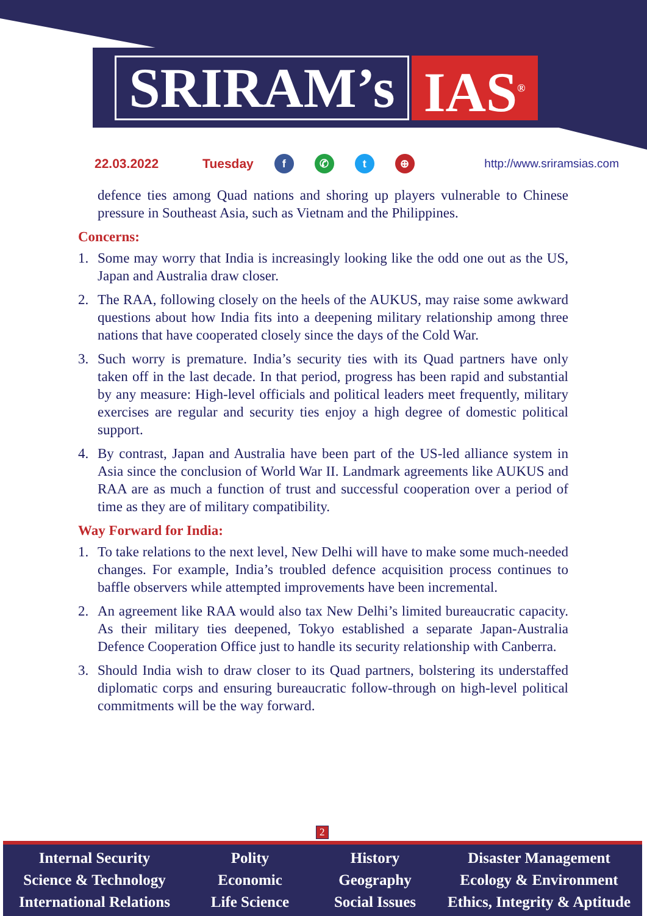SRIRAM’s
IAS<sup>®</sup>
22.03.2022 Tuesday f ✆ t ⊕ http://www.sriramsias.com
defence ties among Quad nations and shoring up players vulnerable to Chinese pressure in Southeast Asia, such as Vietnam and the Philippines.
Concerns:
1. Some may worry that India is increasingly looking like the odd one out as the US, Japan and Australia draw closer.
2. The RAA, following closely on the heels of the AUKUS, may raise some awkward questions about how India fits into a deepening military relationship among three nations that have cooperated closely since the days of the Cold War.
3. Such worry is premature. India’s security ties with its Quad partners have only taken off in the last decade. In that period, progress has been rapid and substantial by any measure: High-level officials and political leaders meet frequently, military exercises are regular and security ties enjoy a high degree of domestic political support.
4. By contrast, Japan and Australia have been part of the US-led alliance system in Asia since the conclusion of World War II. Landmark agreements like AUKUS and RAA are as much a function of trust and successful cooperation over a period of time as they are of military compatibility.
Way Forward for India:
1. To take relations to the next level, New Delhi will have to make some much-needed changes. For example, India’s troubled defence acquisition process continues to baffle observers while attempted improvements have been incremental.
2. An agreement like RAA would also tax New Delhi’s limited bureaucratic capacity. As their military ties deepened, Tokyo established a separate Japan-Australia Defence Cooperation Office just to handle its security relationship with Canberra.
3. Should India wish to draw closer to its Quad partners, bolstering its understaffed diplomatic corps and ensuring bureaucratic follow-through on high-level political commitments will be the way forward.
2
Internal Security
Science & Technology
International Relations
Polity
Economic
Life Science
History
Geography
Social Issues
Disaster Management
Ecology & Environment
Ethics, Integrity & Aptitude